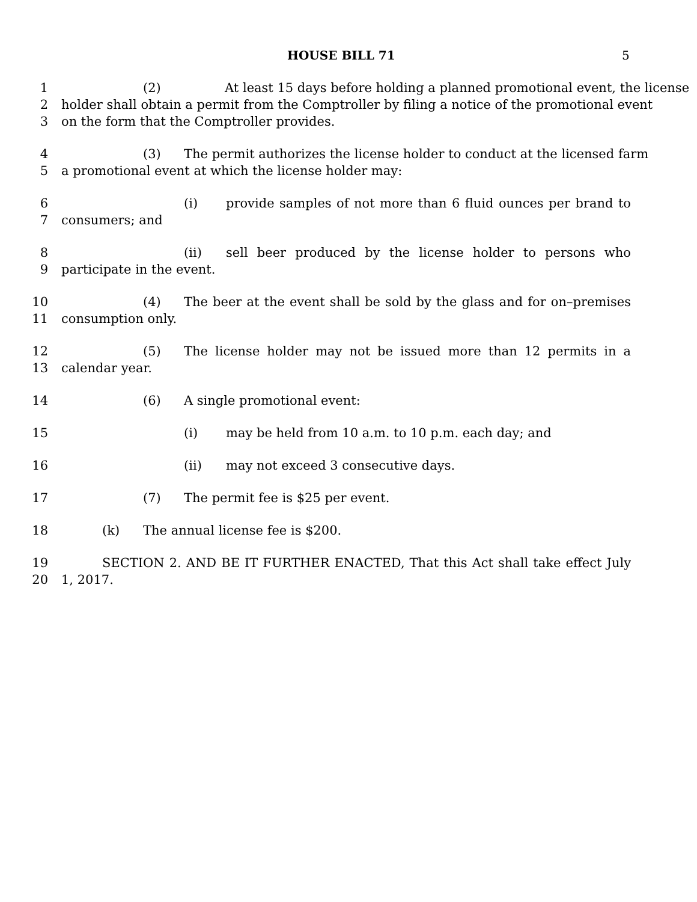HOUSE BILL 71 5
1 (2) At least 15 days before holding a planned promotional event, the license
2 holder shall obtain a permit from the Comptroller by filing a notice of the promotional event
3 on the form that the Comptroller provides.
4 (3) The permit authorizes the license holder to conduct at the licensed farm
5 a promotional event at which the license holder may:
6 (i) provide samples of not more than 6 fluid ounces per brand to
7 consumers; and
8 (ii) sell beer produced by the license holder to persons who
9 participate in the event.
10 (4) The beer at the event shall be sold by the glass and for on–premises
11 consumption only.
12 (5) The license holder may not be issued more than 12 permits in a
13 calendar year.
14 (6) A single promotional event:
15 (i) may be held from 10 a.m. to 10 p.m. each day; and
16 (ii) may not exceed 3 consecutive days.
17 (7) The permit fee is $25 per event.
18 (k) The annual license fee is $200.
19 SECTION 2. AND BE IT FURTHER ENACTED, That this Act shall take effect July
20 1, 2017.